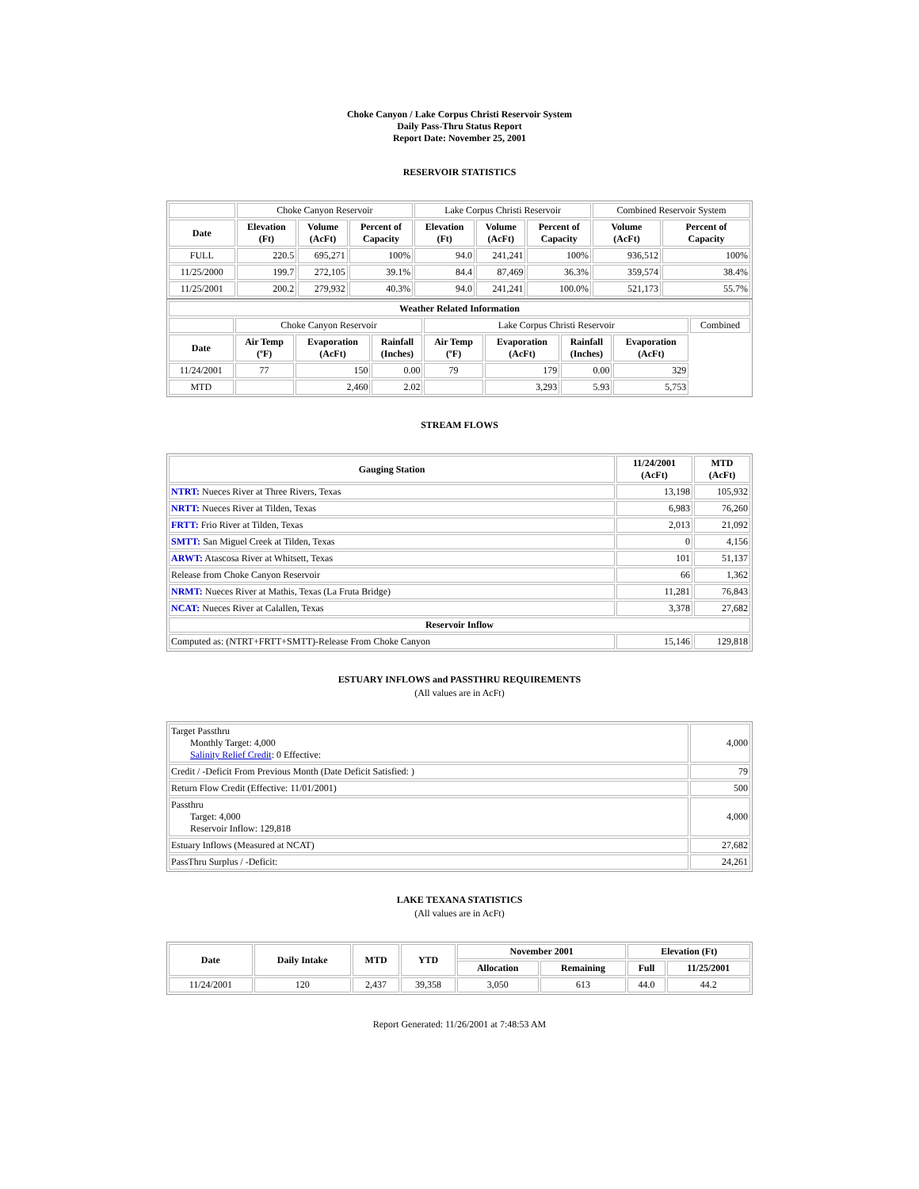Choke Canyon / Lake Corpus Christi Reservoir System
Daily Pass-Thru Status Report
Report Date: November 25, 2001
RESERVOIR STATISTICS
| | Choke Canyon Reservoir | | | Lake Corpus Christi Reservoir | | | Combined Reservoir System | |
| Date | Elevation (Ft) | Volume (AcFt) | Percent of Capacity | Elevation (Ft) | Volume (AcFt) | Percent of Capacity | Volume (AcFt) | Percent of Capacity |
| FULL | 220.5 | 695,271 | 100% | 94.0 | 241,241 | 100% | 936,512 | 100% |
| 11/25/2000 | 199.7 | 272,105 | 39.1% | 84.4 | 87,469 | 36.3% | 359,574 | 38.4% |
| 11/25/2001 | 200.2 | 279,932 | 40.3% | 94.0 | 241,241 | 100.0% | 521,173 | 55.7% |
| Weather Related Information | | | | | | | | |
| --- | --- | --- | --- | --- | --- | --- | --- | --- |
| | Choke Canyon Reservoir | | | Lake Corpus Christi Reservoir | | | | Combined |
| Date | Air Temp (ºF) | Evaporation (AcFt) | Rainfall (Inches) | Air Temp (ºF) | Evaporation (AcFt) | Rainfall (Inches) | Evaporation (AcFt) | |
| 11/24/2001 | 77 | 150 | 0.00 | 79 | 179 | 0.00 | 329 | |
| MTD | | 2,460 | 2.02 | | 3,293 | 5.93 | 5,753 | |
STREAM FLOWS
| Gauging Station | 11/24/2001 (AcFt) | MTD (AcFt) |
| --- | --- | --- |
| NTRT: Nueces River at Three Rivers, Texas | 13,198 | 105,932 |
| NRTT: Nueces River at Tilden, Texas | 6,983 | 76,260 |
| FRTT: Frio River at Tilden, Texas | 2,013 | 21,092 |
| SMTT: San Miguel Creek at Tilden, Texas | 0 | 4,156 |
| ARWT: Atascosa River at Whitsett, Texas | 101 | 51,137 |
| Release from Choke Canyon Reservoir | 66 | 1,362 |
| NRMT: Nueces River at Mathis, Texas (La Fruta Bridge) | 11,281 | 76,843 |
| NCAT: Nueces River at Calallen, Texas | 3,378 | 27,682 |
| Reservoir Inflow | | |
| Computed as: (NTRT+FRTT+SMTT)-Release From Choke Canyon | 15,146 | 129,818 |
ESTUARY INFLOWS and PASSTHRU REQUIREMENTS
(All values are in AcFt)
| Target Passthru Monthly Target: 4,000 Salinity Relief Credit : 0 Effective: | 4,000 |
| Credit / -Deficit From Previous Month (Date Deficit Satisfied: ) | 79 |
| Return Flow Credit (Effective: 11/01/2001) | 500 |
| Passthru Target: 4,000 Reservoir Inflow: 129,818 | 4,000 |
| Estuary Inflows (Measured at NCAT) | 27,682 |
| PassThru Surplus / -Deficit: | 24,261 |
LAKE TEXANA STATISTICS
(All values are in AcFt)
| Date | Daily Intake | MTD | YTD | November 2001 | | Elevation (Ft) | |
| --- | --- | --- | --- | --- | --- | --- | --- |
| | | | | Allocation | Remaining | Full | 11/25/2001 |
| 11/24/2001 | 120 | 2,437 | 39,358 | 3,050 | 613 | 44.0 | 44.2 |
Report Generated: 11/26/2001 at 7:48:53 AM